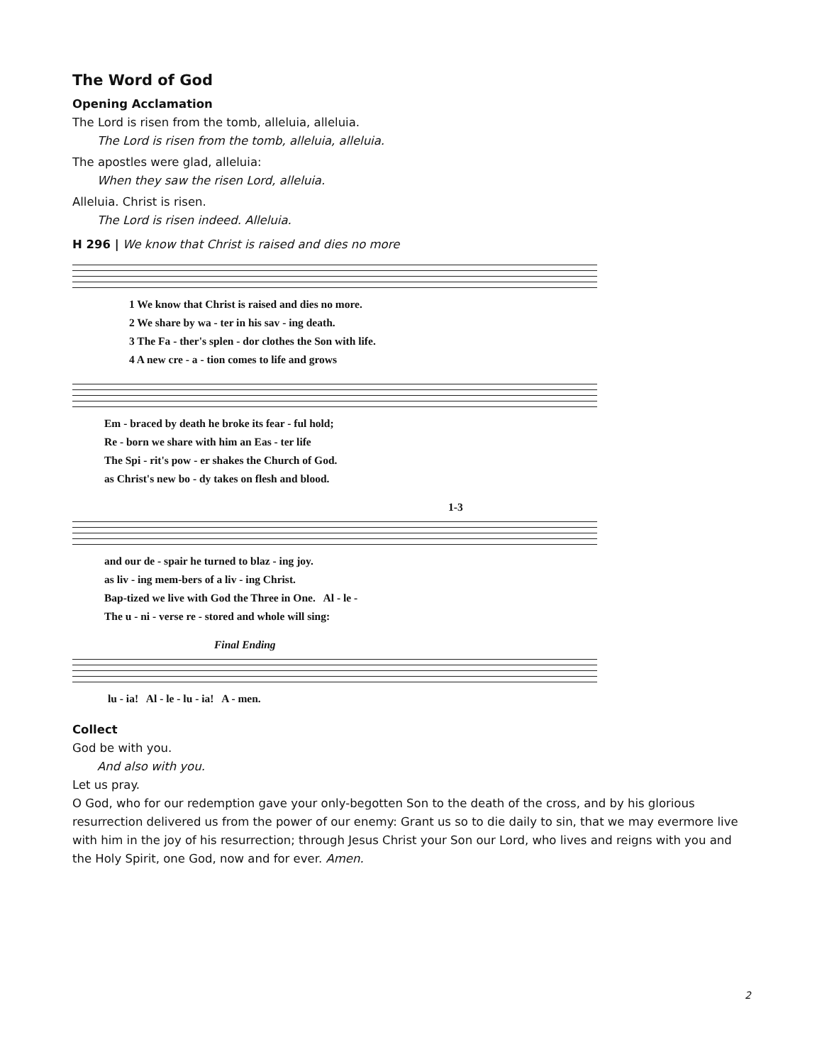The Word of God
Opening Acclamation
The Lord is risen from the tomb, alleluia, alleluia.
The Lord is risen from the tomb, alleluia, alleluia.
The apostles were glad, alleluia:
When they saw the risen Lord, alleluia.
Alleluia. Christ is risen.
The Lord is risen indeed. Alleluia.
H 296 | We know that Christ is raised and dies no more
1 We know that Christ is raised and dies no more.
2 We share by wa - ter in his sav - ing death.
3 The Fa - ther's splen - dor clothes the Son with life.
4 A new cre - a - tion comes to life and grows
Em - braced by death he broke its fear - ful hold;
Re - born we share with him an Eas - ter life
The Spi - rit's pow - er shakes the Church of God.
as Christ's new bo - dy takes on flesh and blood.
1-3
and our de - spair he turned to blaz - ing joy.
as liv - ing mem-bers of a liv - ing Christ.
Bap-tized we live with God the Three in One. Al - le -
The u - ni - verse re - stored and whole will sing:
Final Ending
lu - ia! Al - le - lu - ia! A - men.
Collect
God be with you.
And also with you.
Let us pray.
O God, who for our redemption gave your only-begotten Son to the death of the cross, and by his glorious resurrection delivered us from the power of our enemy: Grant us so to die daily to sin, that we may evermore live with him in the joy of his resurrection; through Jesus Christ your Son our Lord, who lives and reigns with you and the Holy Spirit, one God, now and for ever. Amen.
2